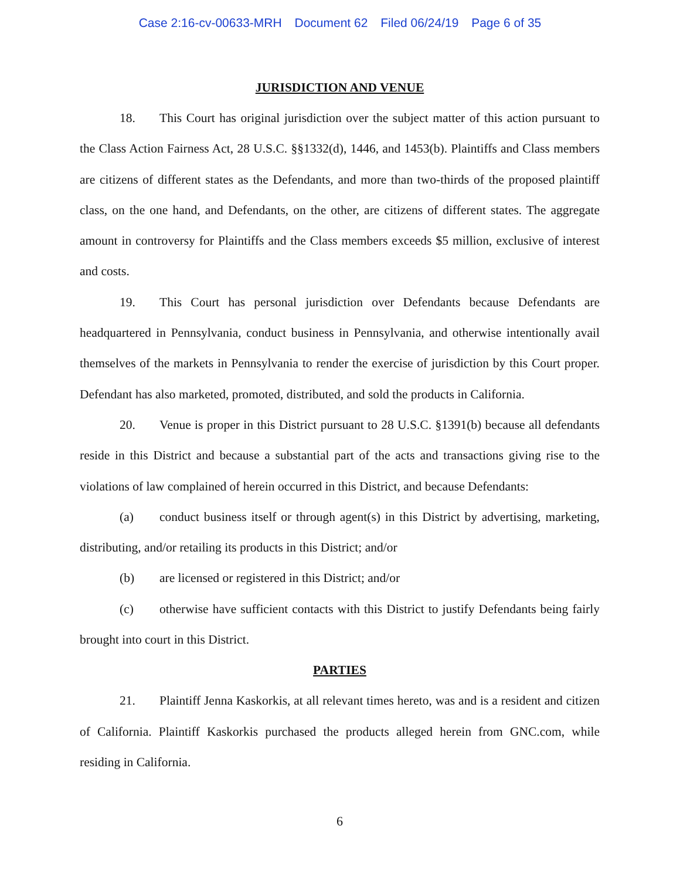Case 2:16-cv-00633-MRH Document 62 Filed 06/24/19 Page 6 of 35
JURISDICTION AND VENUE
18. This Court has original jurisdiction over the subject matter of this action pursuant to the Class Action Fairness Act, 28 U.S.C. §§1332(d), 1446, and 1453(b). Plaintiffs and Class members are citizens of different states as the Defendants, and more than two-thirds of the proposed plaintiff class, on the one hand, and Defendants, on the other, are citizens of different states. The aggregate amount in controversy for Plaintiffs and the Class members exceeds $5 million, exclusive of interest and costs.
19. This Court has personal jurisdiction over Defendants because Defendants are headquartered in Pennsylvania, conduct business in Pennsylvania, and otherwise intentionally avail themselves of the markets in Pennsylvania to render the exercise of jurisdiction by this Court proper. Defendant has also marketed, promoted, distributed, and sold the products in California.
20. Venue is proper in this District pursuant to 28 U.S.C. §1391(b) because all defendants reside in this District and because a substantial part of the acts and transactions giving rise to the violations of law complained of herein occurred in this District, and because Defendants:
(a) conduct business itself or through agent(s) in this District by advertising, marketing, distributing, and/or retailing its products in this District; and/or
(b) are licensed or registered in this District; and/or
(c) otherwise have sufficient contacts with this District to justify Defendants being fairly brought into court in this District.
PARTIES
21. Plaintiff Jenna Kaskorkis, at all relevant times hereto, was and is a resident and citizen of California. Plaintiff Kaskorkis purchased the products alleged herein from GNC.com, while residing in California.
6